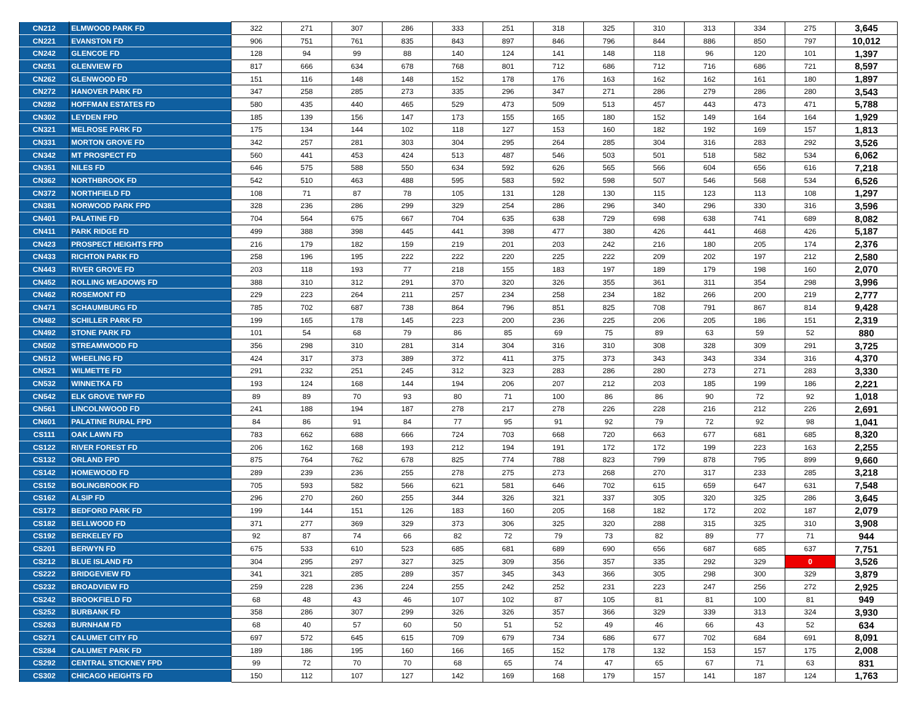| CN212 | ELMWOOD PARK FD | 322 | 271 | 307 | 286 | 333 | 251 | 318 | 325 | 310 | 313 | 334 | 275 | 3,645 |
| CN221 | EVANSTON FD | 906 | 751 | 761 | 835 | 843 | 897 | 846 | 796 | 844 | 886 | 850 | 797 | 10,012 |
| CN242 | GLENCOE FD | 128 | 94 | 99 | 88 | 140 | 124 | 141 | 148 | 118 | 96 | 120 | 101 | 1,397 |
| CN251 | GLENVIEW FD | 817 | 666 | 634 | 678 | 768 | 801 | 712 | 686 | 712 | 716 | 686 | 721 | 8,597 |
| CN262 | GLENWOOD FD | 151 | 116 | 148 | 148 | 152 | 178 | 176 | 163 | 162 | 162 | 161 | 180 | 1,897 |
| CN272 | HANOVER PARK FD | 347 | 258 | 285 | 273 | 335 | 296 | 347 | 271 | 286 | 279 | 286 | 280 | 3,543 |
| CN282 | HOFFMAN ESTATES FD | 580 | 435 | 440 | 465 | 529 | 473 | 509 | 513 | 457 | 443 | 473 | 471 | 5,788 |
| CN302 | LEYDEN FPD | 185 | 139 | 156 | 147 | 173 | 155 | 165 | 180 | 152 | 149 | 164 | 164 | 1,929 |
| CN321 | MELROSE PARK FD | 175 | 134 | 144 | 102 | 118 | 127 | 153 | 160 | 182 | 192 | 169 | 157 | 1,813 |
| CN331 | MORTON GROVE FD | 342 | 257 | 281 | 303 | 304 | 295 | 264 | 285 | 304 | 316 | 283 | 292 | 3,526 |
| CN342 | MT PROSPECT FD | 560 | 441 | 453 | 424 | 513 | 487 | 546 | 503 | 501 | 518 | 582 | 534 | 6,062 |
| CN351 | NILES FD | 646 | 575 | 588 | 550 | 634 | 592 | 626 | 565 | 566 | 604 | 656 | 616 | 7,218 |
| CN362 | NORTHBROOK FD | 542 | 510 | 463 | 488 | 595 | 583 | 592 | 598 | 507 | 546 | 568 | 534 | 6,526 |
| CN372 | NORTHFIELD FD | 108 | 71 | 87 | 78 | 105 | 131 | 128 | 130 | 115 | 123 | 113 | 108 | 1,297 |
| CN381 | NORWOOD PARK FPD | 328 | 236 | 286 | 299 | 329 | 254 | 286 | 296 | 340 | 296 | 330 | 316 | 3,596 |
| CN401 | PALATINE FD | 704 | 564 | 675 | 667 | 704 | 635 | 638 | 729 | 698 | 638 | 741 | 689 | 8,082 |
| CN411 | PARK RIDGE FD | 499 | 388 | 398 | 445 | 441 | 398 | 477 | 380 | 426 | 441 | 468 | 426 | 5,187 |
| CN423 | PROSPECT HEIGHTS FPD | 216 | 179 | 182 | 159 | 219 | 201 | 203 | 242 | 216 | 180 | 205 | 174 | 2,376 |
| CN433 | RICHTON PARK FD | 258 | 196 | 195 | 222 | 222 | 220 | 225 | 222 | 209 | 202 | 197 | 212 | 2,580 |
| CN443 | RIVER GROVE FD | 203 | 118 | 193 | 77 | 218 | 155 | 183 | 197 | 189 | 179 | 198 | 160 | 2,070 |
| CN452 | ROLLING MEADOWS FD | 388 | 310 | 312 | 291 | 370 | 320 | 326 | 355 | 361 | 311 | 354 | 298 | 3,996 |
| CN462 | ROSEMONT FD | 229 | 223 | 264 | 211 | 257 | 234 | 258 | 234 | 182 | 266 | 200 | 219 | 2,777 |
| CN471 | SCHAUMBURG FD | 785 | 702 | 687 | 738 | 864 | 796 | 851 | 825 | 708 | 791 | 867 | 814 | 9,428 |
| CN482 | SCHILLER PARK FD | 199 | 165 | 178 | 145 | 223 | 200 | 236 | 225 | 206 | 205 | 186 | 151 | 2,319 |
| CN492 | STONE PARK FD | 101 | 54 | 68 | 79 | 86 | 85 | 69 | 75 | 89 | 63 | 59 | 52 | 880 |
| CN502 | STREAMWOOD FD | 356 | 298 | 310 | 281 | 314 | 304 | 316 | 310 | 308 | 328 | 309 | 291 | 3,725 |
| CN512 | WHEELING FD | 424 | 317 | 373 | 389 | 372 | 411 | 375 | 373 | 343 | 343 | 334 | 316 | 4,370 |
| CN521 | WILMETTE FD | 291 | 232 | 251 | 245 | 312 | 323 | 283 | 286 | 280 | 273 | 271 | 283 | 3,330 |
| CN532 | WINNETKA FD | 193 | 124 | 168 | 144 | 194 | 206 | 207 | 212 | 203 | 185 | 199 | 186 | 2,221 |
| CN542 | ELK GROVE TWP FD | 89 | 89 | 70 | 93 | 80 | 71 | 100 | 86 | 86 | 90 | 72 | 92 | 1,018 |
| CN561 | LINCOLNWOOD FD | 241 | 188 | 194 | 187 | 278 | 217 | 278 | 226 | 228 | 216 | 212 | 226 | 2,691 |
| CN601 | PALATINE RURAL FPD | 84 | 86 | 91 | 84 | 77 | 95 | 91 | 92 | 79 | 72 | 92 | 98 | 1,041 |
| CS111 | OAK LAWN FD | 783 | 662 | 688 | 666 | 724 | 703 | 668 | 720 | 663 | 677 | 681 | 685 | 8,320 |
| CS122 | RIVER FOREST FD | 206 | 162 | 168 | 193 | 212 | 194 | 191 | 172 | 172 | 199 | 223 | 163 | 2,255 |
| CS132 | ORLAND FPD | 875 | 764 | 762 | 678 | 825 | 774 | 788 | 823 | 799 | 878 | 795 | 899 | 9,660 |
| CS142 | HOMEWOOD FD | 289 | 239 | 236 | 255 | 278 | 275 | 273 | 268 | 270 | 317 | 233 | 285 | 3,218 |
| CS152 | BOLINGBROOK FD | 705 | 593 | 582 | 566 | 621 | 581 | 646 | 702 | 615 | 659 | 647 | 631 | 7,548 |
| CS162 | ALSIP FD | 296 | 270 | 260 | 255 | 344 | 326 | 321 | 337 | 305 | 320 | 325 | 286 | 3,645 |
| CS172 | BEDFORD PARK FD | 199 | 144 | 151 | 126 | 183 | 160 | 205 | 168 | 182 | 172 | 202 | 187 | 2,079 |
| CS182 | BELLWOOD FD | 371 | 277 | 369 | 329 | 373 | 306 | 325 | 320 | 288 | 315 | 325 | 310 | 3,908 |
| CS192 | BERKELEY FD | 92 | 87 | 74 | 66 | 82 | 72 | 79 | 73 | 82 | 89 | 77 | 71 | 944 |
| CS201 | BERWYN FD | 675 | 533 | 610 | 523 | 685 | 681 | 689 | 690 | 656 | 687 | 685 | 637 | 7,751 |
| CS212 | BLUE ISLAND FD | 304 | 295 | 297 | 327 | 325 | 309 | 356 | 357 | 335 | 292 | 329 | 0 | 3,526 |
| CS222 | BRIDGEVIEW FD | 341 | 321 | 285 | 289 | 357 | 345 | 343 | 366 | 305 | 298 | 300 | 329 | 3,879 |
| CS232 | BROADVIEW FD | 259 | 228 | 236 | 224 | 255 | 242 | 252 | 231 | 223 | 247 | 256 | 272 | 2,925 |
| CS242 | BROOKFIELD FD | 68 | 48 | 43 | 46 | 107 | 102 | 87 | 105 | 81 | 81 | 100 | 81 | 949 |
| CS252 | BURBANK FD | 358 | 286 | 307 | 299 | 326 | 326 | 357 | 366 | 329 | 339 | 313 | 324 | 3,930 |
| CS263 | BURNHAM FD | 68 | 40 | 57 | 60 | 50 | 51 | 52 | 49 | 46 | 66 | 43 | 52 | 634 |
| CS271 | CALUMET CITY FD | 697 | 572 | 645 | 615 | 709 | 679 | 734 | 686 | 677 | 702 | 684 | 691 | 8,091 |
| CS284 | CALUMET PARK FD | 189 | 186 | 195 | 160 | 166 | 165 | 152 | 178 | 132 | 153 | 157 | 175 | 2,008 |
| CS292 | CENTRAL STICKNEY FPD | 99 | 72 | 70 | 70 | 68 | 65 | 74 | 47 | 65 | 67 | 71 | 63 | 831 |
| CS302 | CHICAGO HEIGHTS FD | 150 | 112 | 107 | 127 | 142 | 169 | 168 | 179 | 157 | 141 | 187 | 124 | 1,763 |